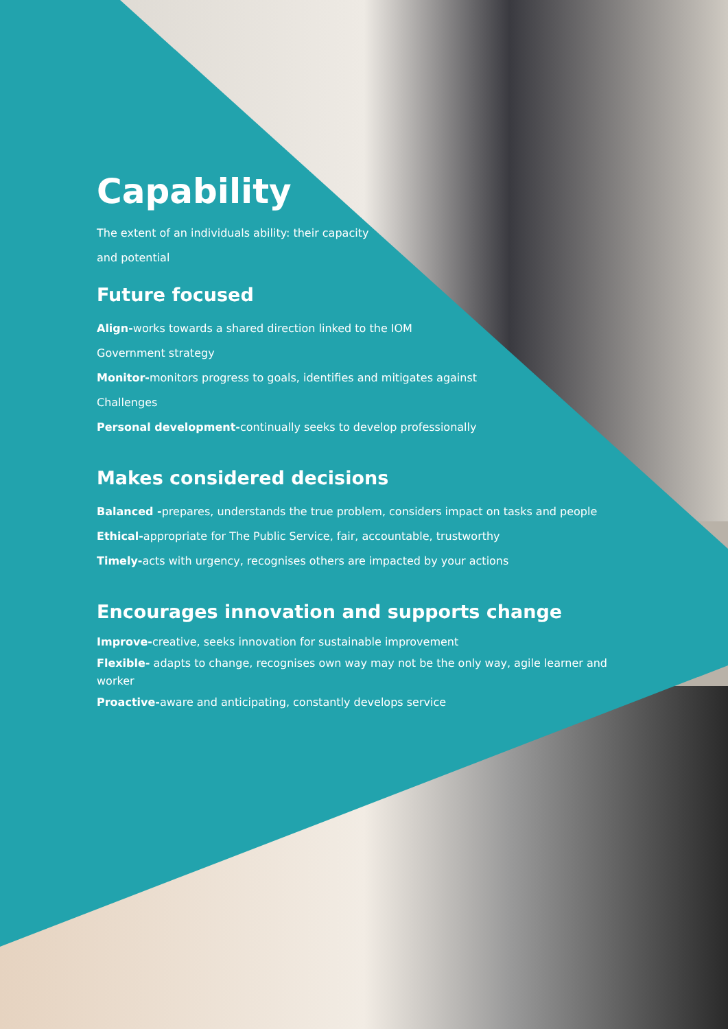Capability
The extent of an individuals ability: their capacity
and potential
Future focused
Align-works towards a shared direction linked to the IOM
Government strategy
Monitor-monitors progress to goals, identifies and mitigates against
Challenges
Personal development-continually seeks to develop professionally
Makes considered decisions
Balanced -prepares, understands the true problem, considers impact on tasks and people
Ethical-appropriate for The Public Service, fair, accountable, trustworthy
Timely-acts with urgency, recognises others are impacted by your actions
Encourages innovation and supports change
Improve-creative, seeks innovation for sustainable improvement
Flexible- adapts to change, recognises own way may not be the only way, agile learner and worker
Proactive-aware and anticipating, constantly develops service